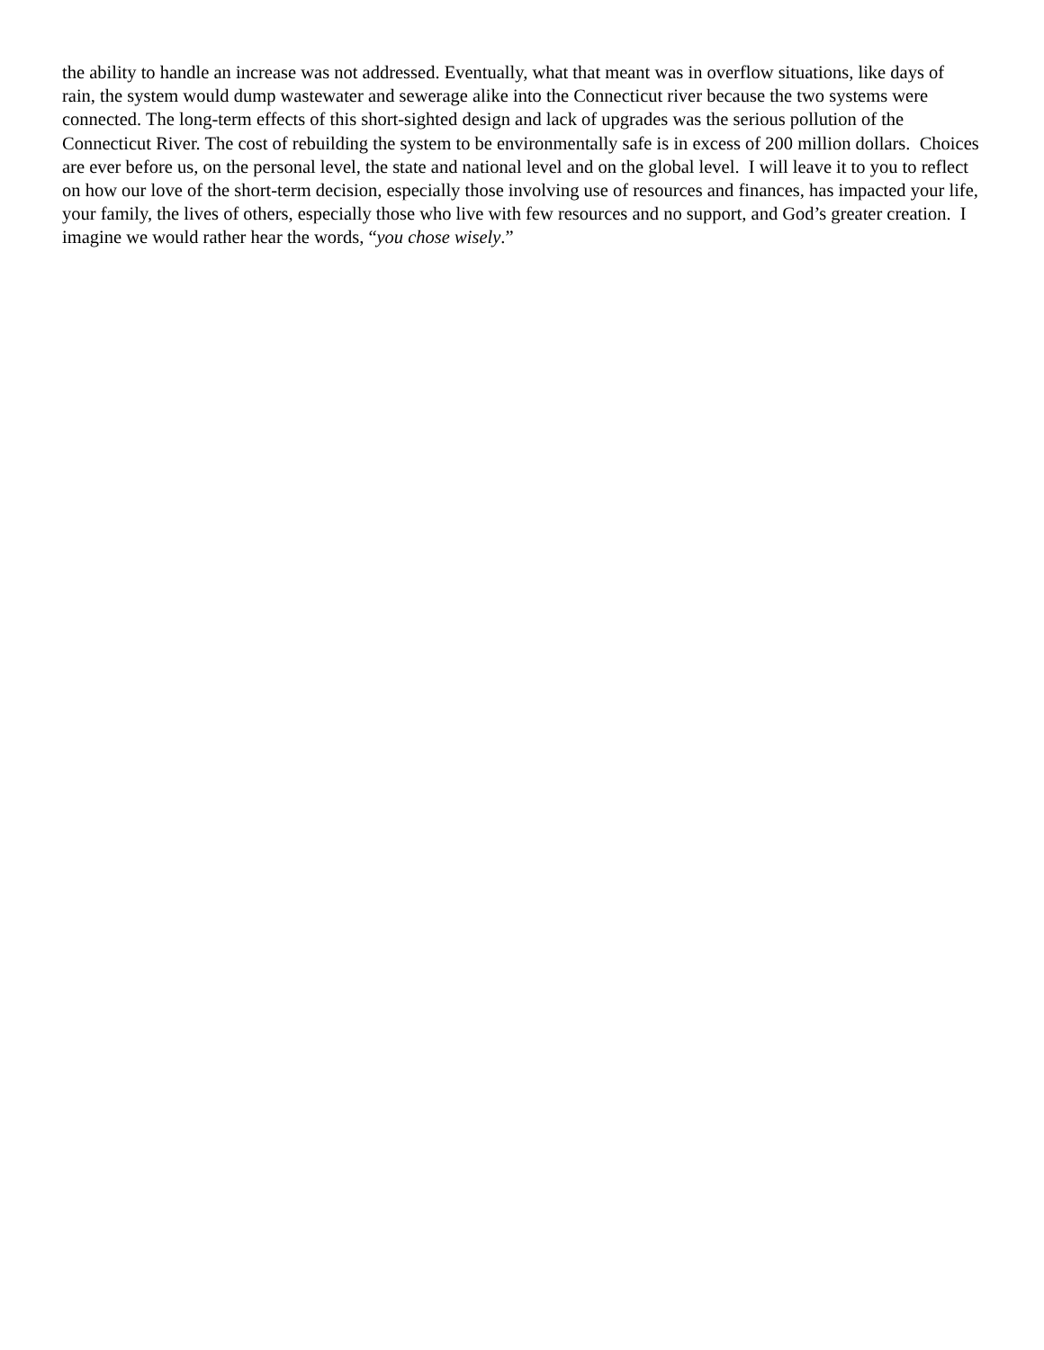the ability to handle an increase was not addressed. Eventually, what that meant was in overflow situations, like days of rain, the system would dump wastewater and sewerage alike into the Connecticut river because the two systems were connected. The long-term effects of this short-sighted design and lack of upgrades was the serious pollution of the Connecticut River. The cost of rebuilding the system to be environmentally safe is in excess of 200 million dollars. Choices are ever before us, on the personal level, the state and national level and on the global level. I will leave it to you to reflect on how our love of the short-term decision, especially those involving use of resources and finances, has impacted your life, your family, the lives of others, especially those who live with few resources and no support, and God’s greater creation. I imagine we would rather hear the words, “you chose wisely.”